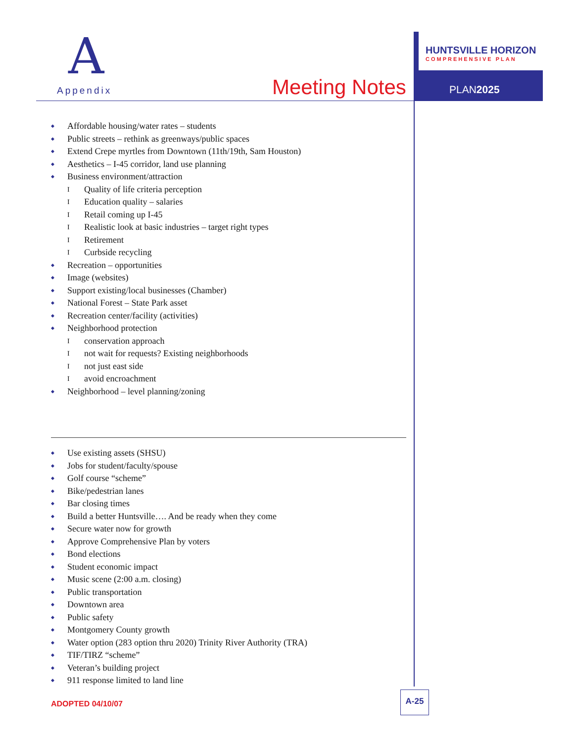A
Appendix Meeting Notes
HUNTSVILLE HORIZON
COMPREHENSIVE PLAN
PLAN2025
Affordable housing/water rates – students
Public streets – rethink as greenways/public spaces
Extend Crepe myrtles from Downtown (11th/19th, Sam Houston)
Aesthetics – I-45 corridor, land use planning
Business environment/attraction
I Quality of life criteria perception
I Education quality – salaries
I Retail coming up I-45
I Realistic look at basic industries – target right types
I Retirement
I Curbside recycling
Recreation – opportunities
Image (websites)
Support existing/local businesses (Chamber)
National Forest – State Park asset
Recreation center/facility (activities)
Neighborhood protection
I conservation approach
I not wait for requests? Existing neighborhoods
I not just east side
I avoid encroachment
Neighborhood – level planning/zoning
Use existing assets (SHSU)
Jobs for student/faculty/spouse
Golf course “scheme”
Bike/pedestrian lanes
Bar closing times
Build a better Huntsville…. And be ready when they come
Secure water now for growth
Approve Comprehensive Plan by voters
Bond elections
Student economic impact
Music scene (2:00 a.m. closing)
Public transportation
Downtown area
Public safety
Montgomery County growth
Water option (283 option thru 2020) Trinity River Authority (TRA)
TIF/TIRZ “scheme”
Veteran’s building project
911 response limited to land line
ADOPTED 04/10/07
A-25